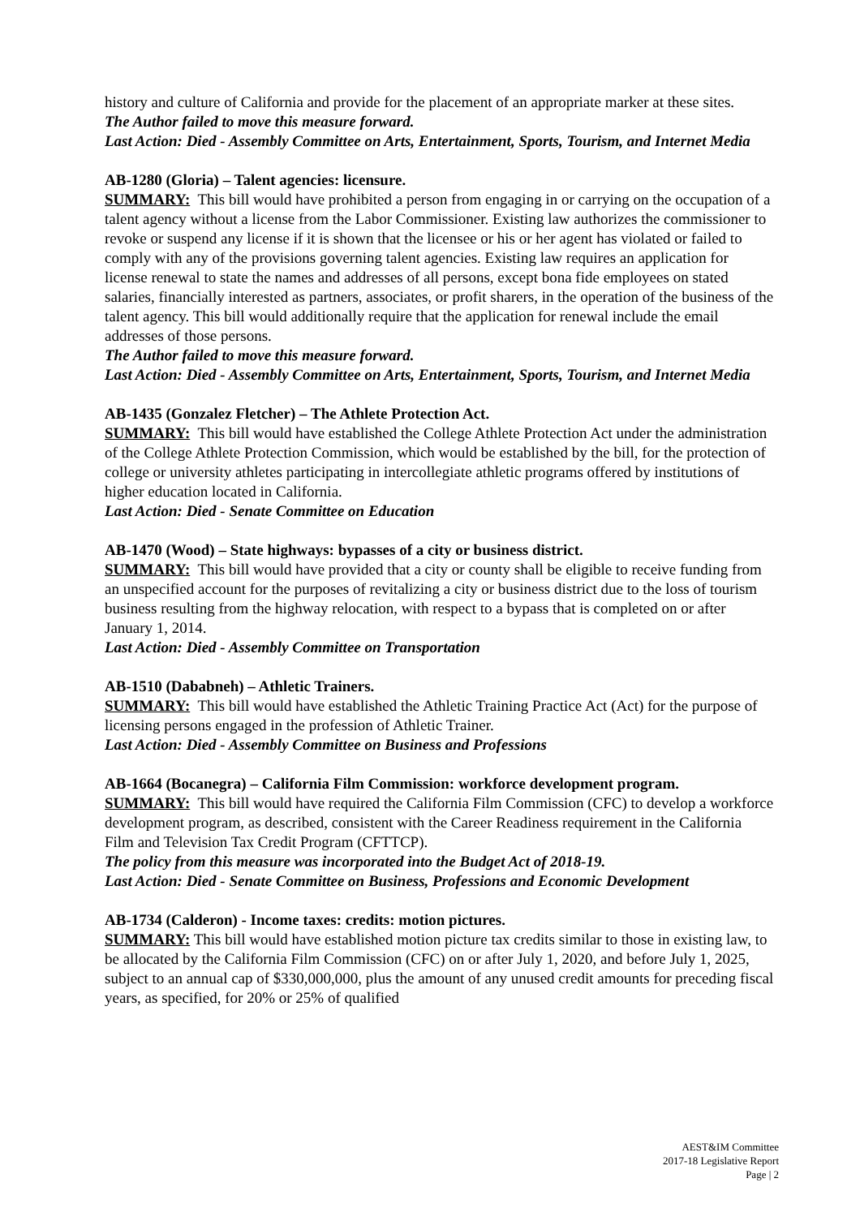history and culture of California and provide for the placement of an appropriate marker at these sites.
The Author failed to move this measure forward.
Last Action: Died - Assembly Committee on Arts, Entertainment, Sports, Tourism, and Internet Media
AB-1280 (Gloria) – Talent agencies: licensure.
SUMMARY: This bill would have prohibited a person from engaging in or carrying on the occupation of a talent agency without a license from the Labor Commissioner. Existing law authorizes the commissioner to revoke or suspend any license if it is shown that the licensee or his or her agent has violated or failed to comply with any of the provisions governing talent agencies. Existing law requires an application for license renewal to state the names and addresses of all persons, except bona fide employees on stated salaries, financially interested as partners, associates, or profit sharers, in the operation of the business of the talent agency. This bill would additionally require that the application for renewal include the email addresses of those persons.
The Author failed to move this measure forward.
Last Action: Died - Assembly Committee on Arts, Entertainment, Sports, Tourism, and Internet Media
AB-1435 (Gonzalez Fletcher) – The Athlete Protection Act.
SUMMARY: This bill would have established the College Athlete Protection Act under the administration of the College Athlete Protection Commission, which would be established by the bill, for the protection of college or university athletes participating in intercollegiate athletic programs offered by institutions of higher education located in California.
Last Action: Died - Senate Committee on Education
AB-1470 (Wood) – State highways: bypasses of a city or business district.
SUMMARY: This bill would have provided that a city or county shall be eligible to receive funding from an unspecified account for the purposes of revitalizing a city or business district due to the loss of tourism business resulting from the highway relocation, with respect to a bypass that is completed on or after January 1, 2014.
Last Action: Died - Assembly Committee on Transportation
AB-1510 (Dababneh) – Athletic Trainers.
SUMMARY: This bill would have established the Athletic Training Practice Act (Act) for the purpose of licensing persons engaged in the profession of Athletic Trainer.
Last Action: Died - Assembly Committee on Business and Professions
AB-1664 (Bocanegra) – California Film Commission: workforce development program.
SUMMARY: This bill would have required the California Film Commission (CFC) to develop a workforce development program, as described, consistent with the Career Readiness requirement in the California Film and Television Tax Credit Program (CFTTCP).
The policy from this measure was incorporated into the Budget Act of 2018-19.
Last Action: Died - Senate Committee on Business, Professions and Economic Development
AB-1734 (Calderon) - Income taxes: credits: motion pictures.
SUMMARY: This bill would have established motion picture tax credits similar to those in existing law, to be allocated by the California Film Commission (CFC) on or after July 1, 2020, and before July 1, 2025, subject to an annual cap of $330,000,000, plus the amount of any unused credit amounts for preceding fiscal years, as specified, for 20% or 25% of qualified
AEST&IM Committee
2017-18 Legislative Report
Page | 2